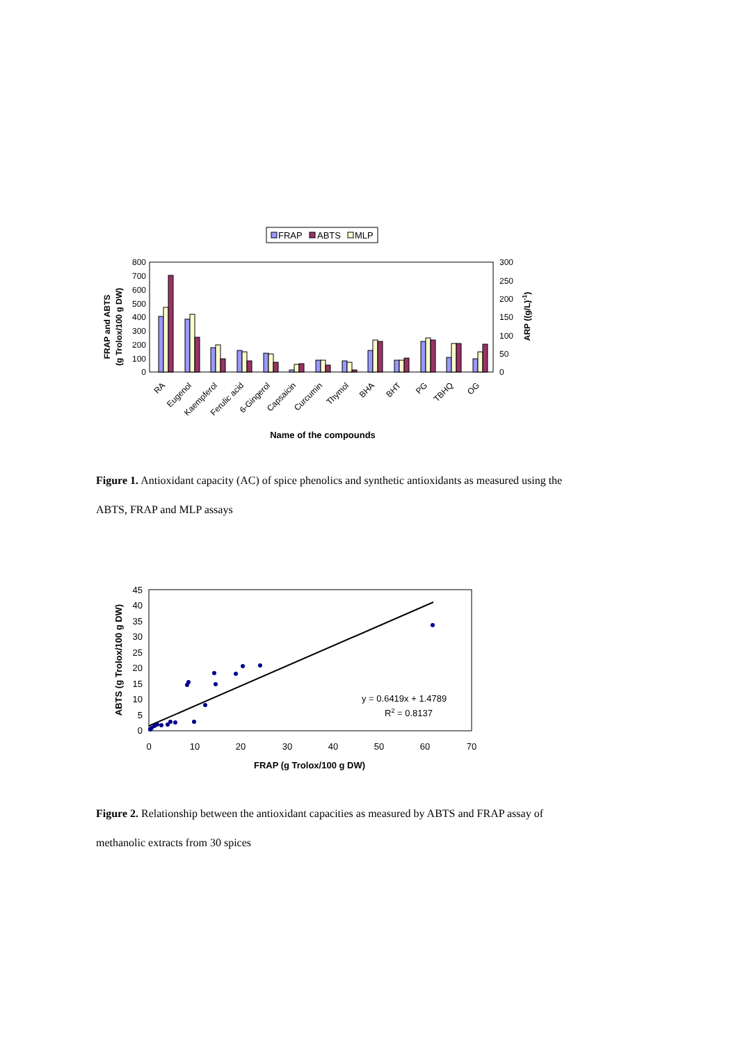FRAP
ABTS
MLP
800
700
600
500
400
300
200
100
0
300
250
200
150
100
50
0
FRAP and ABTS
(g Trolox/100 g DW)
ARP ((g/L)-1)
RA
Eugenol
Kaempferol
Ferulic acid
6-Gingerol
Capsaicin
Curcumin
Thymol
BHA
BHT
PG
TBHQ
OG
Name of the compounds
Figure 1. Antioxidant capacity (AC) of spice phenolics and synthetic antioxidants as measured using the ABTS, FRAP and MLP assays
45
40
35
30
25
20
15
10
5
0
0
10
20
30
40
50
60
70
ABTS (g Trolox/100 g DW)
FRAP (g Trolox/100 g DW)
y = 0.6419x + 1.4789
R2 = 0.8137
Figure 2. Relationship between the antioxidant capacities as measured by ABTS and FRAP assay of methanolic extracts from 30 spices